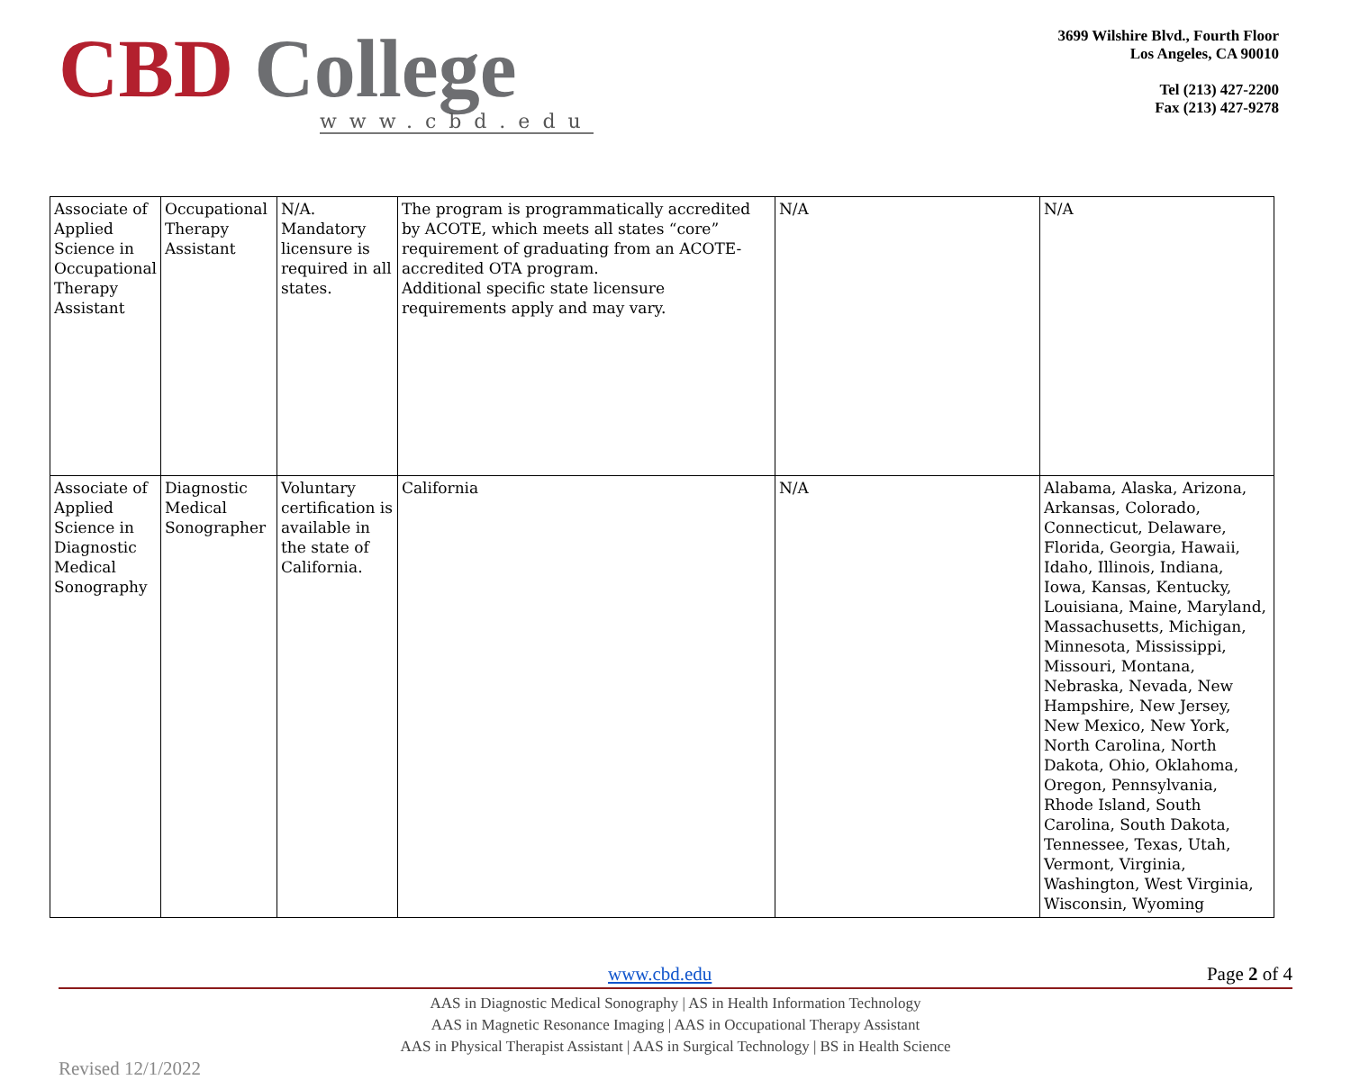CBD College
www.cbd.edu
3699 Wilshire Blvd., Fourth Floor
Los Angeles, CA 90010
Tel (213) 427-2200
Fax (213) 427-9278
| Associate of Applied Science in Occupational Therapy Assistant | Occupational Therapy Assistant | N/A. Mandatory licensure is required in all states. | The program is programmatically accredited by ACOTE, which meets all states “core” requirement of graduating from an ACOTE-accredited OTA program. Additional specific state licensure requirements apply and may vary. | N/A | N/A |
| Associate of Applied Science in Diagnostic Medical Sonography | Diagnostic Medical Sonographer | Voluntary certification is available in the state of California. | California | N/A | Alabama, Alaska, Arizona, Arkansas, Colorado, Connecticut, Delaware, Florida, Georgia, Hawaii, Idaho, Illinois, Indiana, Iowa, Kansas, Kentucky, Louisiana, Maine, Maryland, Massachusetts, Michigan, Minnesota, Mississippi, Missouri, Montana, Nebraska, Nevada, New Hampshire, New Jersey, New Mexico, New York, North Carolina, North Dakota, Ohio, Oklahoma, Oregon, Pennsylvania, Rhode Island, South Carolina, South Dakota, Tennessee, Texas, Utah, Vermont, Virginia, Washington, West Virginia, Wisconsin, Wyoming |
www.cbd.edu Page 2 of 4
AAS in Diagnostic Medical Sonography | AS in Health Information Technology
AAS in Magnetic Resonance Imaging | AAS in Occupational Therapy Assistant
AAS in Physical Therapist Assistant | AAS in Surgical Technology | BS in Health Science
Revised 12/1/2022